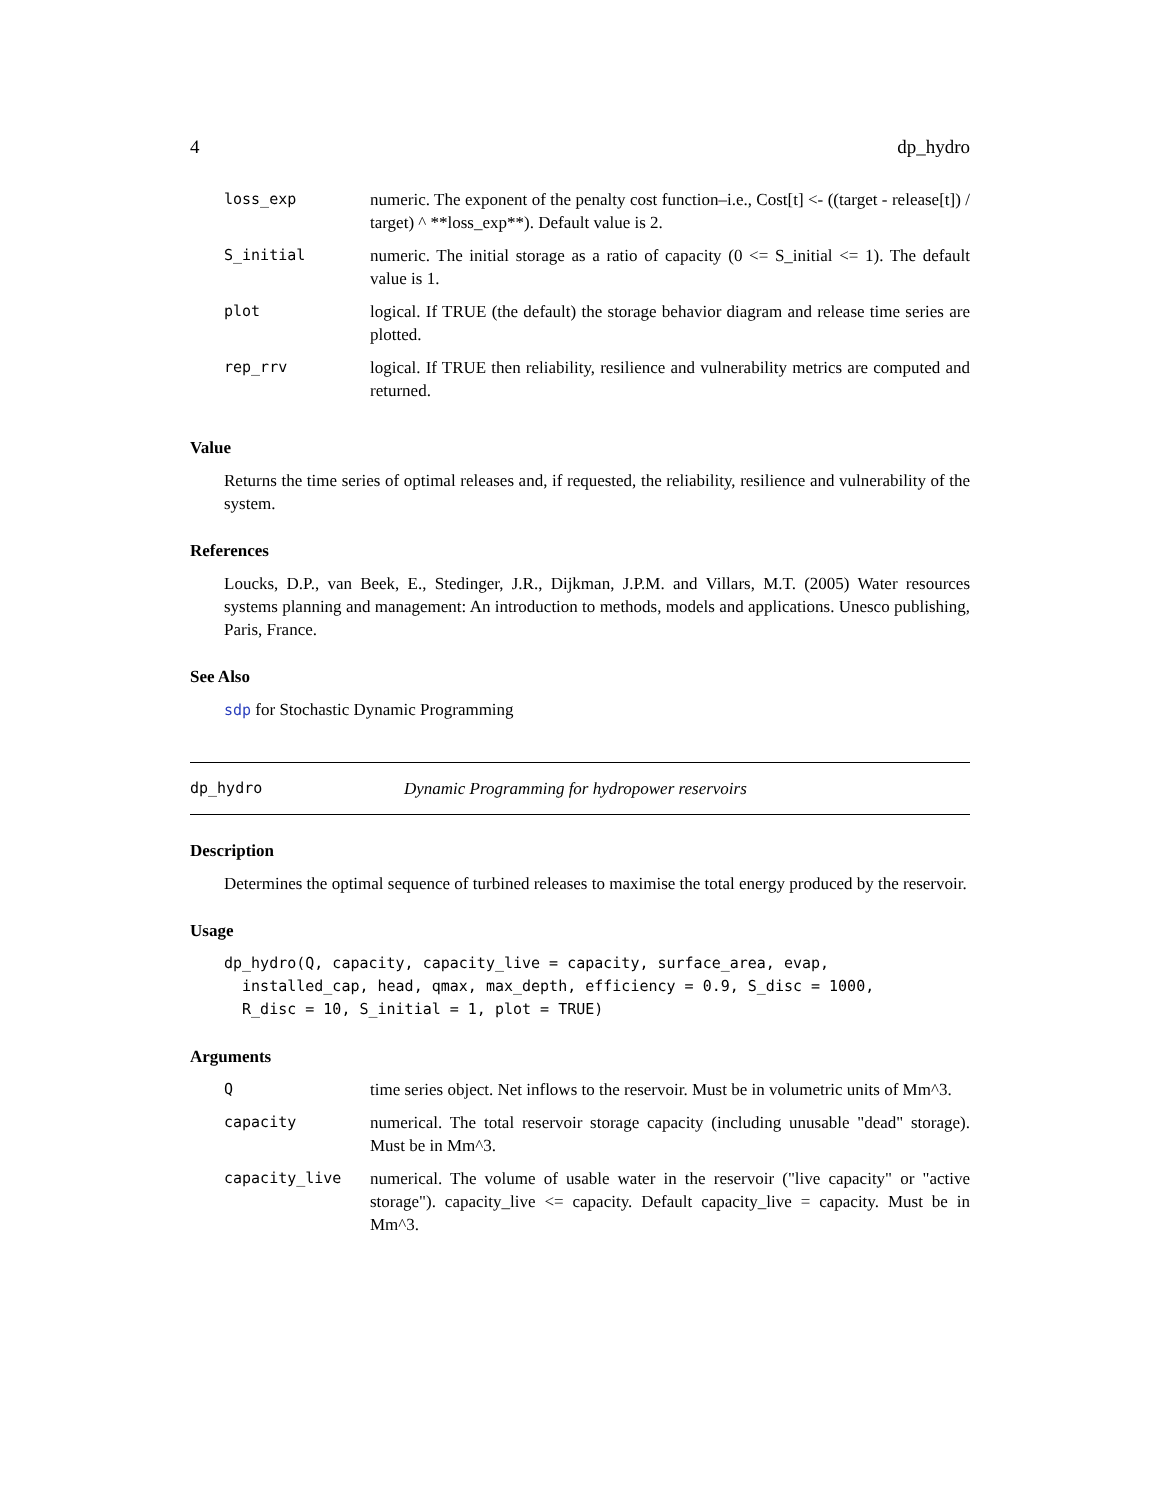4 dp_hydro
| loss_exp | numeric. The exponent of the penalty cost function–i.e., Cost[t] <- ((target - release[t]) / target) ^ **loss_exp**). Default value is 2. |
| S_initial | numeric. The initial storage as a ratio of capacity (0 <= S_initial <= 1). The default value is 1. |
| plot | logical. If TRUE (the default) the storage behavior diagram and release time series are plotted. |
| rep_rrv | logical. If TRUE then reliability, resilience and vulnerability metrics are computed and returned. |
Value
Returns the time series of optimal releases and, if requested, the reliability, resilience and vulnerability of the system.
References
Loucks, D.P., van Beek, E., Stedinger, J.R., Dijkman, J.P.M. and Villars, M.T. (2005) Water resources systems planning and management: An introduction to methods, models and applications. Unesco publishing, Paris, France.
See Also
sdp for Stochastic Dynamic Programming
dp_hydro Dynamic Programming for hydropower reservoirs
Description
Determines the optimal sequence of turbined releases to maximise the total energy produced by the reservoir.
Usage
dp_hydro(Q, capacity, capacity_live = capacity, surface_area, evap,
  installed_cap, head, qmax, max_depth, efficiency = 0.9, S_disc = 1000,
  R_disc = 10, S_initial = 1, plot = TRUE)
Arguments
| Q | time series object. Net inflows to the reservoir. Must be in volumetric units of Mm^3. |
| capacity | numerical. The total reservoir storage capacity (including unusable "dead" storage). Must be in Mm^3. |
| capacity_live | numerical. The volume of usable water in the reservoir ("live capacity" or "active storage"). capacity_live <= capacity. Default capacity_live = capacity. Must be in Mm^3. |